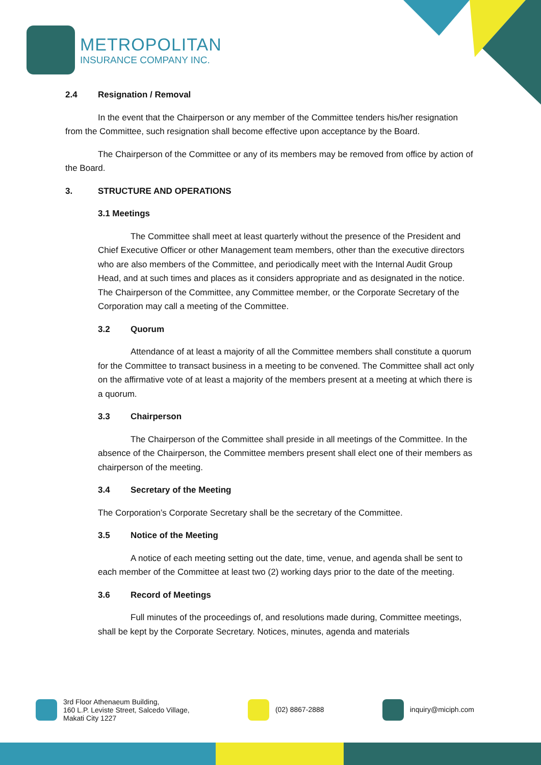METROPOLITAN
INSURANCE COMPANY INC.
2.4 Resignation / Removal
In the event that the Chairperson or any member of the Committee tenders his/her resignation from the Committee, such resignation shall become effective upon acceptance by the Board.
The Chairperson of the Committee or any of its members may be removed from office by action of the Board.
3. STRUCTURE AND OPERATIONS
3.1 Meetings
The Committee shall meet at least quarterly without the presence of the President and Chief Executive Officer or other Management team members, other than the executive directors who are also members of the Committee, and periodically meet with the Internal Audit Group Head, and at such times and places as it considers appropriate and as designated in the notice. The Chairperson of the Committee, any Committee member, or the Corporate Secretary of the Corporation may call a meeting of the Committee.
3.2 Quorum
Attendance of at least a majority of all the Committee members shall constitute a quorum for the Committee to transact business in a meeting to be convened. The Committee shall act only on the affirmative vote of at least a majority of the members present at a meeting at which there is a quorum.
3.3 Chairperson
The Chairperson of the Committee shall preside in all meetings of the Committee. In the absence of the Chairperson, the Committee members present shall elect one of their members as chairperson of the meeting.
3.4 Secretary of the Meeting
The Corporation’s Corporate Secretary shall be the secretary of the Committee.
3.5 Notice of the Meeting
A notice of each meeting setting out the date, time, venue, and agenda shall be sent to each member of the Committee at least two (2) working days prior to the date of the meeting.
3.6 Record of Meetings
Full minutes of the proceedings of, and resolutions made during, Committee meetings, shall be kept by the Corporate Secretary. Notices, minutes, agenda and materials
3rd Floor Athenaeum Building,
160 L.P. Leviste Street, Salcedo Village,
Makati City 1227
(02) 8867-2888 inquiry@miciph.com